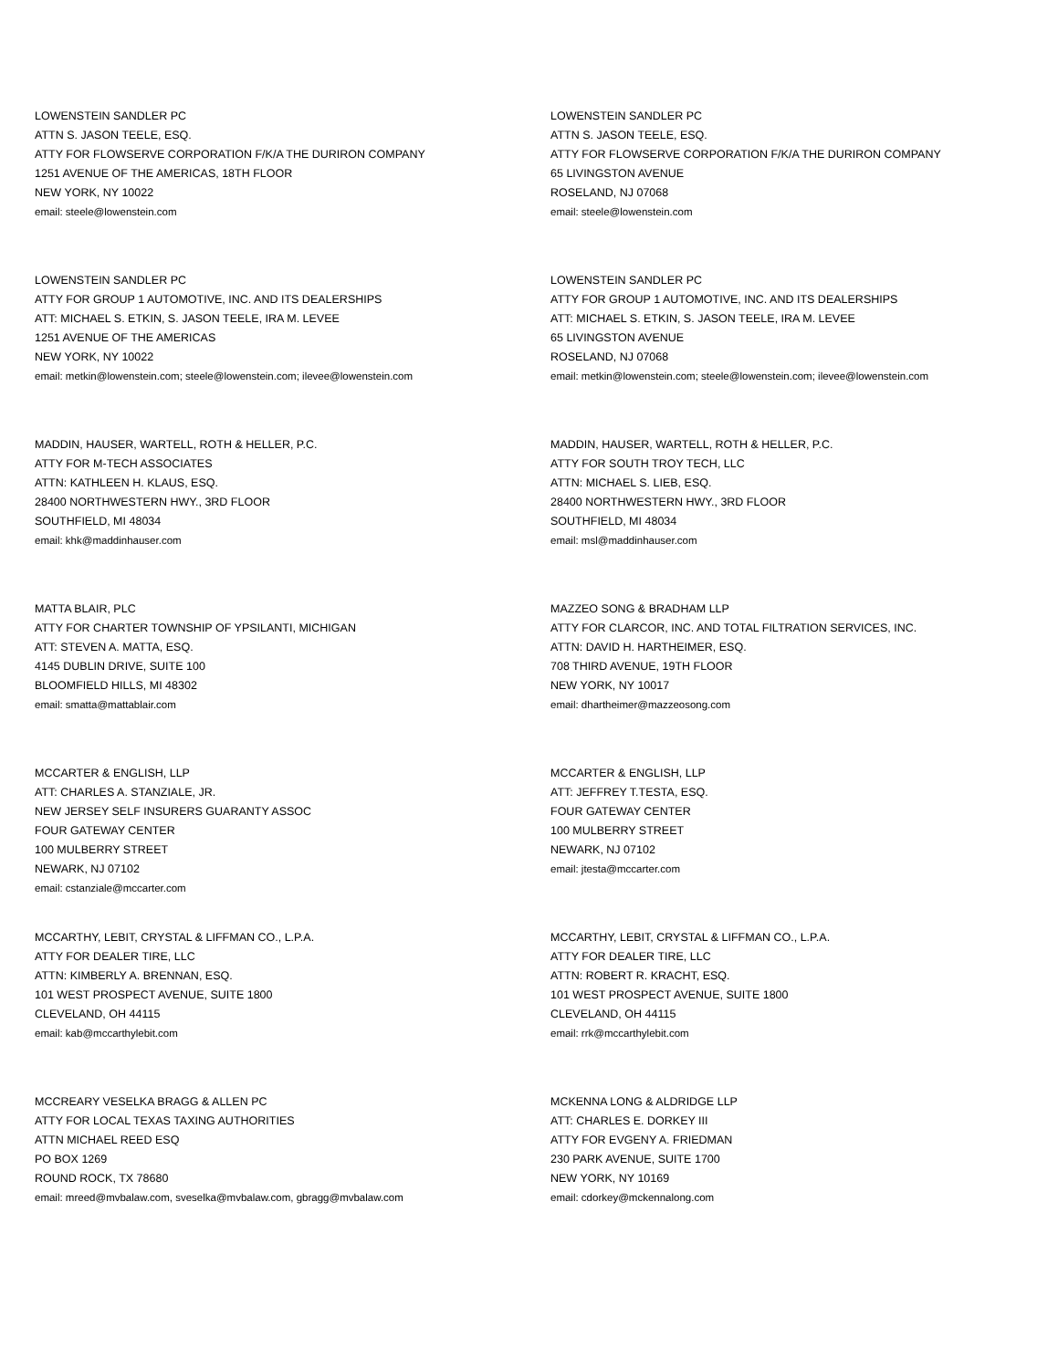LOWENSTEIN SANDLER PC
ATTN S. JASON TEELE, ESQ.
ATTY FOR FLOWSERVE CORPORATION F/K/A THE DURIRON COMPANY
1251 AVENUE OF THE AMERICAS, 18TH FLOOR
NEW YORK, NY 10022
email: steele@lowenstein.com
LOWENSTEIN SANDLER PC
ATTN S. JASON TEELE, ESQ.
ATTY FOR FLOWSERVE CORPORATION F/K/A THE DURIRON COMPANY
65 LIVINGSTON AVENUE
ROSELAND, NJ 07068
email: steele@lowenstein.com
LOWENSTEIN SANDLER PC
ATTY FOR GROUP 1 AUTOMOTIVE, INC. AND ITS DEALERSHIPS
ATT: MICHAEL S. ETKIN, S. JASON TEELE, IRA M. LEVEE
1251 AVENUE OF THE AMERICAS
NEW YORK, NY 10022
email: metkin@lowenstein.com; steele@lowenstein.com; ilevee@lowenstein.com
LOWENSTEIN SANDLER PC
ATTY FOR GROUP 1 AUTOMOTIVE, INC. AND ITS DEALERSHIPS
ATT: MICHAEL S. ETKIN, S. JASON TEELE, IRA M. LEVEE
65 LIVINGSTON AVENUE
ROSELAND, NJ 07068
email: metkin@lowenstein.com; steele@lowenstein.com; ilevee@lowenstein.com
MADDIN, HAUSER, WARTELL, ROTH & HELLER, P.C.
ATTY FOR M-TECH ASSOCIATES
ATTN: KATHLEEN H. KLAUS, ESQ.
28400 NORTHWESTERN HWY., 3RD FLOOR
SOUTHFIELD, MI 48034
email: khk@maddinhauser.com
MADDIN, HAUSER, WARTELL, ROTH & HELLER, P.C.
ATTY FOR SOUTH TROY TECH, LLC
ATTN: MICHAEL S. LIEB, ESQ.
28400 NORTHWESTERN HWY., 3RD FLOOR
SOUTHFIELD, MI 48034
email: msl@maddinhauser.com
MATTA BLAIR, PLC
ATTY FOR CHARTER TOWNSHIP OF YPSILANTI, MICHIGAN
ATT: STEVEN A. MATTA, ESQ.
4145 DUBLIN DRIVE, SUITE 100
BLOOMFIELD HILLS, MI 48302
email: smatta@mattablair.com
MAZZEO SONG & BRADHAM LLP
ATTY FOR CLARCOR, INC. AND TOTAL FILTRATION SERVICES, INC.
ATTN: DAVID H. HARTHEIMER, ESQ.
708 THIRD AVENUE, 19TH FLOOR
NEW YORK, NY 10017
email: dhartheimer@mazzeosong.com
MCCARTER & ENGLISH, LLP
ATT: CHARLES A. STANZIALE, JR.
NEW JERSEY SELF INSURERS GUARANTY ASSOC
FOUR GATEWAY CENTER
100 MULBERRY STREET
NEWARK, NJ 07102
email: cstanziale@mccarter.com
MCCARTER & ENGLISH, LLP
ATT: JEFFREY T.TESTA, ESQ.
FOUR GATEWAY CENTER
100 MULBERRY STREET
NEWARK, NJ 07102
email: jtesta@mccarter.com
MCCARTHY, LEBIT, CRYSTAL & LIFFMAN CO., L.P.A.
ATTY FOR DEALER TIRE, LLC
ATTN: KIMBERLY A. BRENNAN, ESQ.
101 WEST PROSPECT AVENUE, SUITE 1800
CLEVELAND, OH 44115
email: kab@mccarthylebit.com
MCCARTHY, LEBIT, CRYSTAL & LIFFMAN CO., L.P.A.
ATTY FOR DEALER TIRE, LLC
ATTN: ROBERT R. KRACHT, ESQ.
101 WEST PROSPECT AVENUE, SUITE 1800
CLEVELAND, OH 44115
email: rrk@mccarthylebit.com
MCCREARY VESELKA BRAGG & ALLEN PC
ATTY FOR LOCAL TEXAS TAXING AUTHORITIES
ATTN MICHAEL REED ESQ
PO BOX 1269
ROUND ROCK, TX 78680
email: mreed@mvbalaw.com, sveselka@mvbalaw.com, gbragg@mvbalaw.com
MCKENNA LONG & ALDRIDGE LLP
ATT: CHARLES E. DORKEY III
ATTY FOR EVGENY A. FRIEDMAN
230 PARK AVENUE, SUITE 1700
NEW YORK, NY 10169
email: cdorkey@mckennalong.com